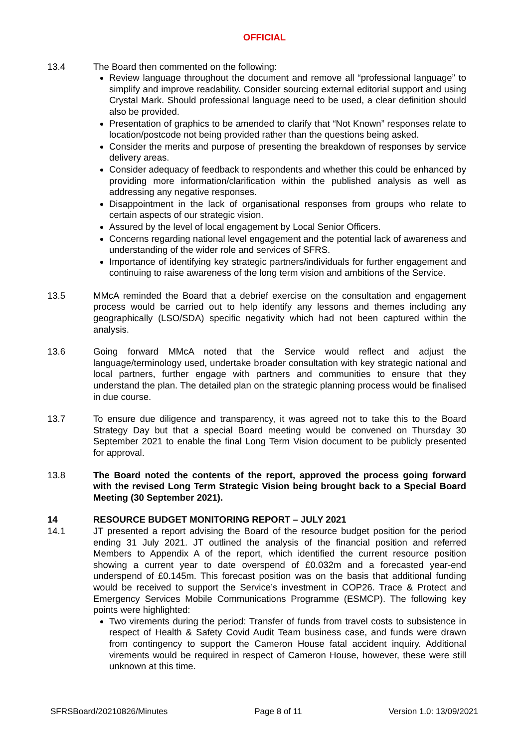OFFICIAL
13.4 The Board then commented on the following:
Review language throughout the document and remove all “professional language” to simplify and improve readability. Consider sourcing external editorial support and using Crystal Mark. Should professional language need to be used, a clear definition should also be provided.
Presentation of graphics to be amended to clarify that “Not Known” responses relate to location/postcode not being provided rather than the questions being asked.
Consider the merits and purpose of presenting the breakdown of responses by service delivery areas.
Consider adequacy of feedback to respondents and whether this could be enhanced by providing more information/clarification within the published analysis as well as addressing any negative responses.
Disappointment in the lack of organisational responses from groups who relate to certain aspects of our strategic vision.
Assured by the level of local engagement by Local Senior Officers.
Concerns regarding national level engagement and the potential lack of awareness and understanding of the wider role and services of SFRS.
Importance of identifying key strategic partners/individuals for further engagement and continuing to raise awareness of the long term vision and ambitions of the Service.
13.5 MMcA reminded the Board that a debrief exercise on the consultation and engagement process would be carried out to help identify any lessons and themes including any geographically (LSO/SDA) specific negativity which had not been captured within the analysis.
13.6 Going forward MMcA noted that the Service would reflect and adjust the language/terminology used, undertake broader consultation with key strategic national and local partners, further engage with partners and communities to ensure that they understand the plan. The detailed plan on the strategic planning process would be finalised in due course.
13.7 To ensure due diligence and transparency, it was agreed not to take this to the Board Strategy Day but that a special Board meeting would be convened on Thursday 30 September 2021 to enable the final Long Term Vision document to be publicly presented for approval.
13.8 The Board noted the contents of the report, approved the process going forward with the revised Long Term Strategic Vision being brought back to a Special Board Meeting (30 September 2021).
14 RESOURCE BUDGET MONITORING REPORT – JULY 2021
14.1 JT presented a report advising the Board of the resource budget position for the period ending 31 July 2021. JT outlined the analysis of the financial position and referred Members to Appendix A of the report, which identified the current resource position showing a current year to date overspend of £0.032m and a forecasted year-end underspend of £0.145m. This forecast position was on the basis that additional funding would be received to support the Service’s investment in COP26. Trace & Protect and Emergency Services Mobile Communications Programme (ESMCP). The following key points were highlighted:
Two virements during the period: Transfer of funds from travel costs to subsistence in respect of Health & Safety Covid Audit Team business case, and funds were drawn from contingency to support the Cameron House fatal accident inquiry. Additional virements would be required in respect of Cameron House, however, these were still unknown at this time.
SFRSBoard/20210826/Minutes Page 8 of 11 Version 1.0: 13/09/2021